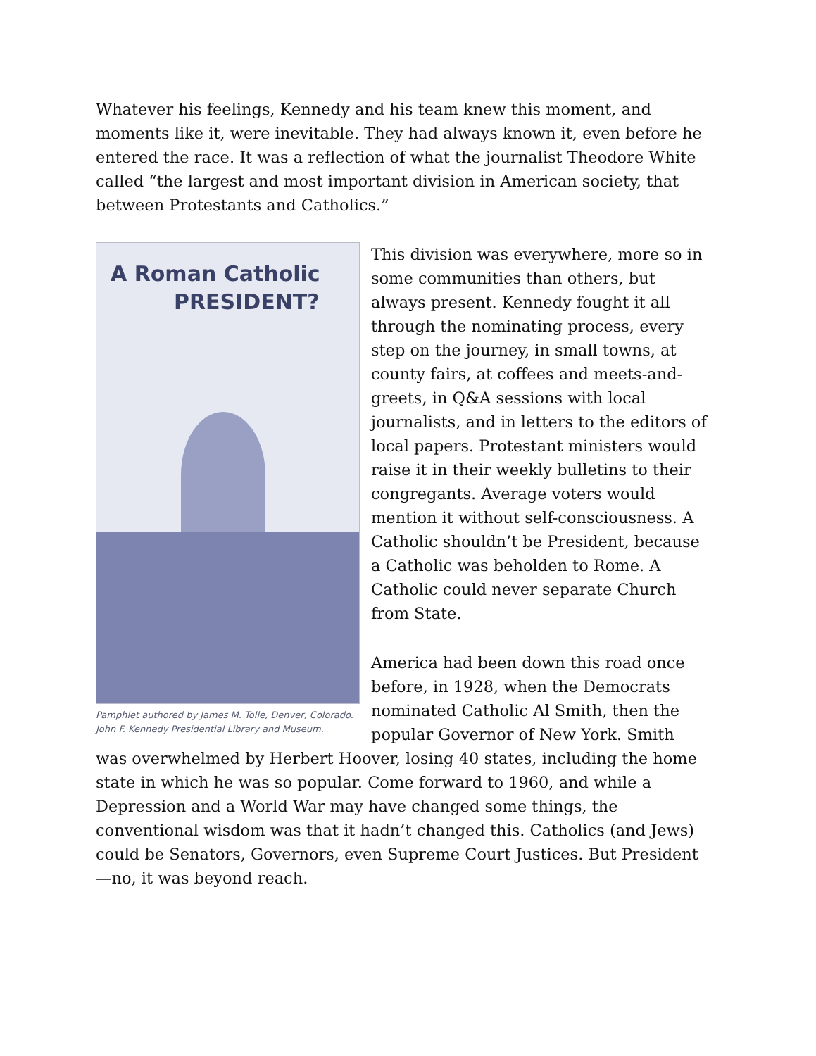Whatever his feelings, Kennedy and his team knew this moment, and moments like it, were inevitable. They had always known it, even before he entered the race. It was a reflection of what the journalist Theodore White called “the largest and most important division in American society, that between Protestants and Catholics.”
A Roman Catholic
PRESIDENT?
Pamphlet authored by James M. Tolle, Denver, Colorado. John F. Kennedy Presidential Library and Museum.
This division was everywhere, more so in some communities than others, but always present. Kennedy fought it all through the nominating process, every step on the journey, in small towns, at county fairs, at coffees and meets-and-greets, in Q&A sessions with local journalists, and in letters to the editors of local papers. Protestant ministers would raise it in their weekly bulletins to their congregants. Average voters would mention it without self-consciousness. A Catholic shouldn’t be President, because a Catholic was beholden to Rome. A Catholic could never separate Church from State.
America had been down this road once before, in 1928, when the Democrats nominated Catholic Al Smith, then the popular Governor of New York. Smith was overwhelmed by Herbert Hoover, losing 40 states, including the home state in which he was so popular. Come forward to 1960, and while a Depression and a World War may have changed some things, the conventional wisdom was that it hadn’t changed this. Catholics (and Jews) could be Senators, Governors, even Supreme Court Justices. But President—no, it was beyond reach.